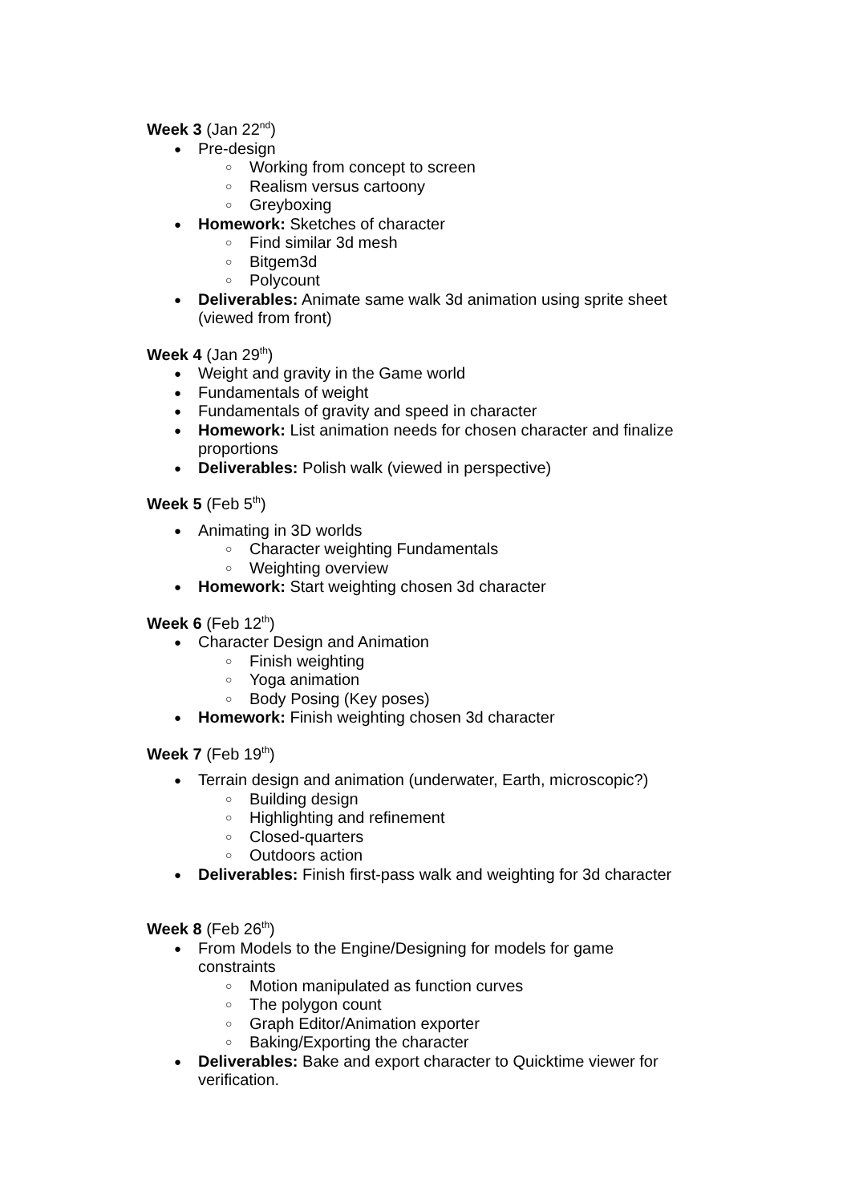Week 3 (Jan 22<sup>nd</sup>)
● Pre-design
○ Working from concept to screen
○ Realism versus cartoony
○ Greyboxing
● Homework: Sketches of character
○ Find similar 3d mesh
○ Bitgem3d
○ Polycount
● Deliverables: Animate same walk 3d animation using sprite sheet (viewed from front)
Week 4 (Jan 29<sup>th</sup>)
● Weight and gravity in the Game world
● Fundamentals of weight
● Fundamentals of gravity and speed in character
● Homework: List animation needs for chosen character and finalize proportions
● Deliverables: Polish walk (viewed in perspective)
Week 5 (Feb 5<sup>th</sup>)
● Animating in 3D worlds
○ Character weighting Fundamentals
○ Weighting overview
● Homework: Start weighting chosen 3d character
Week 6 (Feb 12<sup>th</sup>)
● Character Design and Animation
○ Finish weighting
○ Yoga animation
○ Body Posing (Key poses)
● Homework: Finish weighting chosen 3d character
Week 7 (Feb 19<sup>th</sup>)
● Terrain design and animation (underwater, Earth, microscopic?)
○ Building design
○ Highlighting and refinement
○ Closed-quarters
○ Outdoors action
● Deliverables: Finish first-pass walk and weighting for 3d character
Week 8 (Feb 26<sup>th</sup>)
● From Models to the Engine/Designing for models for game constraints
○ Motion manipulated as function curves
○ The polygon count
○ Graph Editor/Animation exporter
○ Baking/Exporting the character
● Deliverables: Bake and export character to Quicktime viewer for verification.